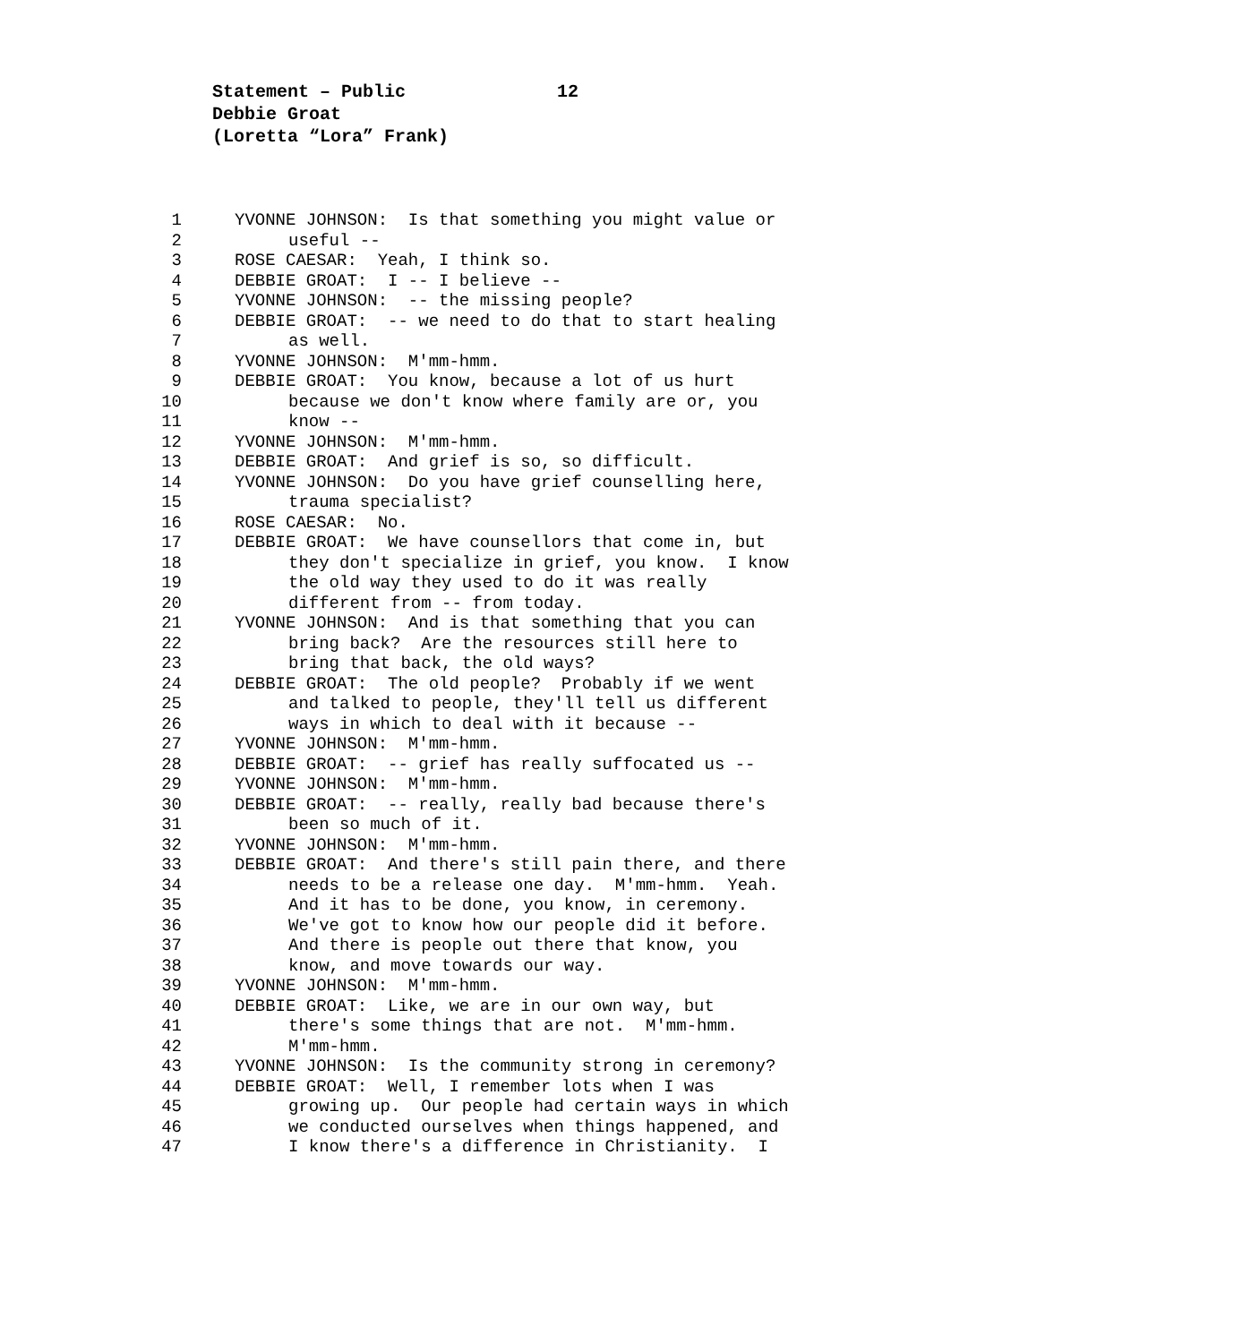Statement – Public 12
Debbie Groat
(Loretta “Lora” Frank)
1
YVONNE JOHNSON: Is that something you might value or
2
useful --
3
ROSE CAESAR: Yeah, I think so.
4
DEBBIE GROAT: I -- I believe --
5
YVONNE JOHNSON: -- the missing people?
6
DEBBIE GROAT: -- we need to do that to start healing
7
as well.
8
YVONNE JOHNSON: M'mm-hmm.
9
DEBBIE GROAT: You know, because a lot of us hurt
10
because we don't know where family are or, you
11
know --
12
YVONNE JOHNSON: M'mm-hmm.
13
DEBBIE GROAT: And grief is so, so difficult.
14
YVONNE JOHNSON: Do you have grief counselling here,
15
trauma specialist?
16
ROSE CAESAR: No.
17
DEBBIE GROAT: We have counsellors that come in, but
18
they don't specialize in grief, you know. I know
19
the old way they used to do it was really
20
different from -- from today.
21
YVONNE JOHNSON: And is that something that you can
22
bring back? Are the resources still here to
23
bring that back, the old ways?
24
DEBBIE GROAT: The old people? Probably if we went
25
and talked to people, they'll tell us different
26
ways in which to deal with it because --
27
YVONNE JOHNSON: M'mm-hmm.
28
DEBBIE GROAT: -- grief has really suffocated us --
29
YVONNE JOHNSON: M'mm-hmm.
30
DEBBIE GROAT: -- really, really bad because there's
31
been so much of it.
32
YVONNE JOHNSON: M'mm-hmm.
33
DEBBIE GROAT: And there's still pain there, and there
34
needs to be a release one day. M'mm-hmm. Yeah.
35
And it has to be done, you know, in ceremony.
36
We've got to know how our people did it before.
37
And there is people out there that know, you
38
know, and move towards our way.
39
YVONNE JOHNSON: M'mm-hmm.
40
DEBBIE GROAT: Like, we are in our own way, but
41
there's some things that are not. M'mm-hmm.
42
M'mm-hmm.
43
YVONNE JOHNSON: Is the community strong in ceremony?
44
DEBBIE GROAT: Well, I remember lots when I was
45
growing up. Our people had certain ways in which
46
we conducted ourselves when things happened, and
47
I know there's a difference in Christianity. I